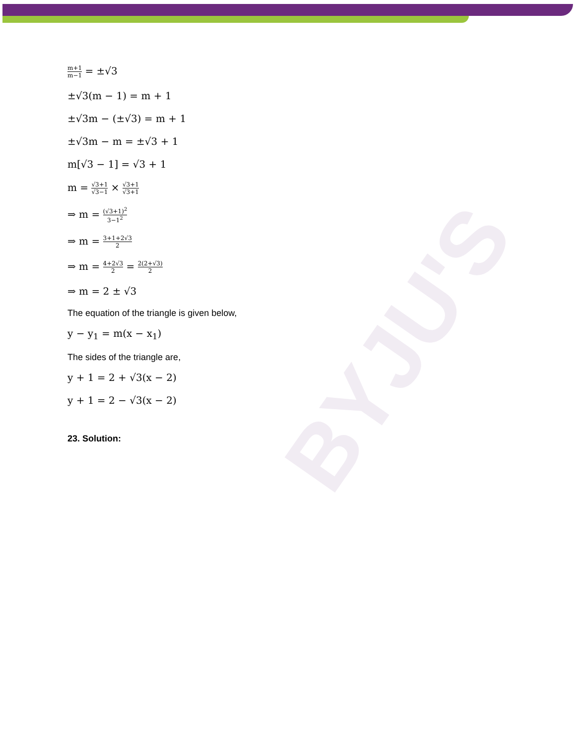BYJU'S
m+1 m−1 = ±√3
±√3(m − 1) = m + 1
±√3m − (±√3) = m + 1
±√3m − m = ±√3 + 1
m[√3 − 1] = √3 + 1
m = √3+1 √3−1 × √3+1 √3+1
⇒ m = (√3+1)<sup>2</sup> 3−1<sup>2</sup>
⇒ m = 3+1+2√3 2
⇒ m = 4+2√3 2 = 2(2+√3) 2
⇒ m = 2 ± √3
The equation of the triangle is given below,
y − y<sub>1</sub> = m(x − x<sub>1</sub>)
The sides of the triangle are,
y + 1 = 2 + √3(x − 2)
y + 1 = 2 − √3(x − 2)
23. Solution: